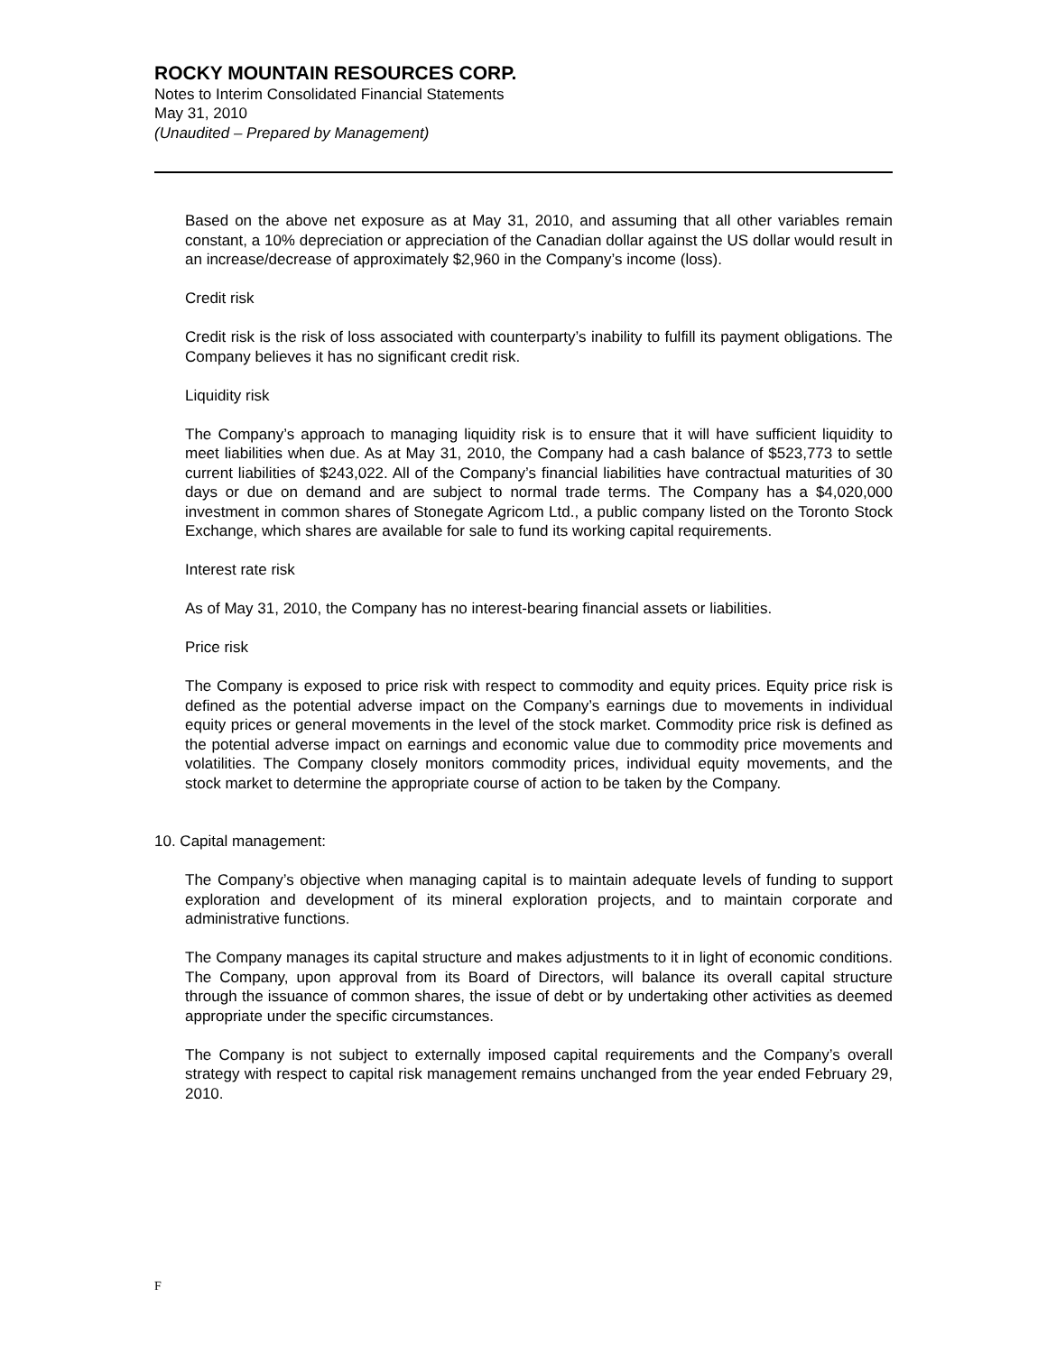ROCKY MOUNTAIN RESOURCES CORP.
Notes to Interim Consolidated Financial Statements
May 31, 2010
(Unaudited – Prepared by Management)
Based on the above net exposure as at May 31, 2010, and assuming that all other variables remain constant, a 10% depreciation or appreciation of the Canadian dollar against the US dollar would result in an increase/decrease of approximately $2,960 in the Company’s income (loss).
Credit risk
Credit risk is the risk of loss associated with counterparty’s inability to fulfill its payment obligations. The Company believes it has no significant credit risk.
Liquidity risk
The Company’s approach to managing liquidity risk is to ensure that it will have sufficient liquidity to meet liabilities when due. As at May 31, 2010, the Company had a cash balance of $523,773 to settle current liabilities of $243,022. All of the Company’s financial liabilities have contractual maturities of 30 days or due on demand and are subject to normal trade terms. The Company has a $4,020,000 investment in common shares of Stonegate Agricom Ltd., a public company listed on the Toronto Stock Exchange, which shares are available for sale to fund its working capital requirements.
Interest rate risk
As of May 31, 2010, the Company has no interest-bearing financial assets or liabilities.
Price risk
The Company is exposed to price risk with respect to commodity and equity prices. Equity price risk is defined as the potential adverse impact on the Company’s earnings due to movements in individual equity prices or general movements in the level of the stock market. Commodity price risk is defined as the potential adverse impact on earnings and economic value due to commodity price movements and volatilities. The Company closely monitors commodity prices, individual equity movements, and the stock market to determine the appropriate course of action to be taken by the Company.
10. Capital management:
The Company’s objective when managing capital is to maintain adequate levels of funding to support exploration and development of its mineral exploration projects, and to maintain corporate and administrative functions.
The Company manages its capital structure and makes adjustments to it in light of economic conditions. The Company, upon approval from its Board of Directors, will balance its overall capital structure through the issuance of common shares, the issue of debt or by undertaking other activities as deemed appropriate under the specific circumstances.
The Company is not subject to externally imposed capital requirements and the Company’s overall strategy with respect to capital risk management remains unchanged from the year ended February 29, 2010.
F